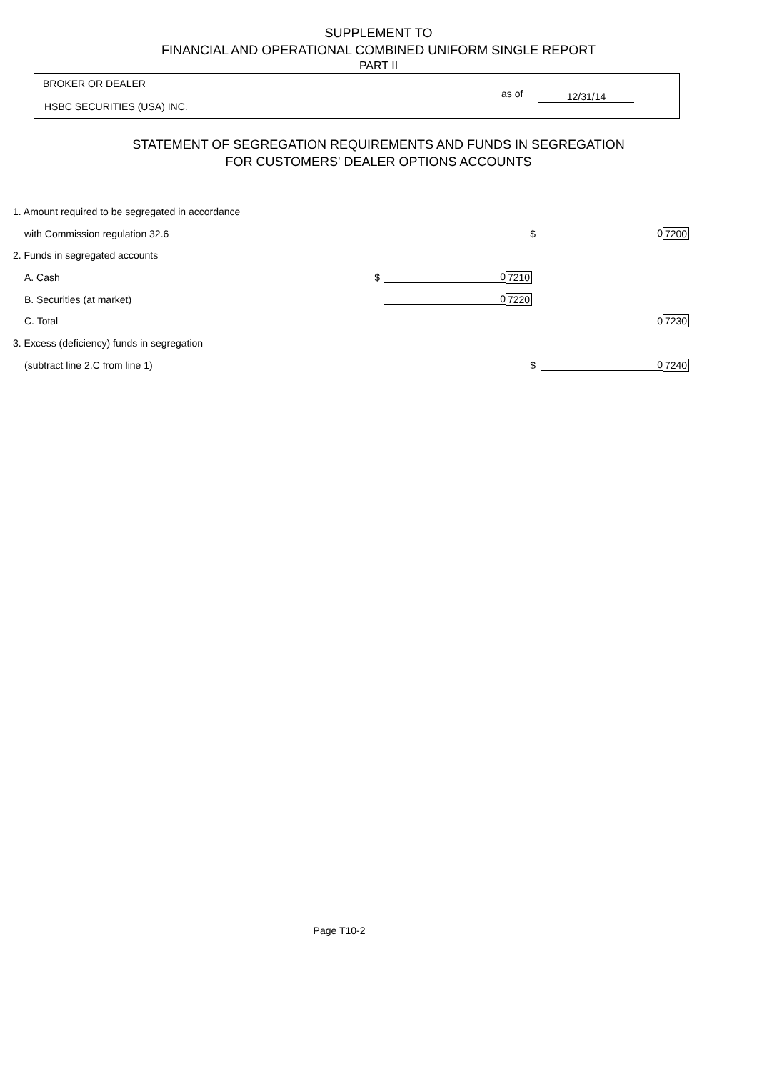SUPPLEMENT TO
FINANCIAL AND OPERATIONAL COMBINED UNIFORM SINGLE REPORT
PART II
BROKER OR DEALER
HSBC SECURITIES (USA) INC.
as of 12/31/14
STATEMENT OF SEGREGATION REQUIREMENTS AND FUNDS IN SEGREGATION
FOR CUSTOMERS' DEALER OPTIONS ACCOUNTS
| 1. Amount required to be segregated in accordance | | | | | |
| with Commission regulation 32.6 | | | $ | 0 | 7200 |
| 2. Funds in segregated accounts | | | | | |
| A. Cash | $ | 0 | 7210 | | |
| B. Securities (at market) | | 0 | 7220 | | |
| C. Total | | | | 0 | 7230 |
| 3. Excess (deficiency) funds in segregation | | | | | |
| (subtract line 2.C from line 1) | | | $ | 0 | 7240 |
Page T10-2